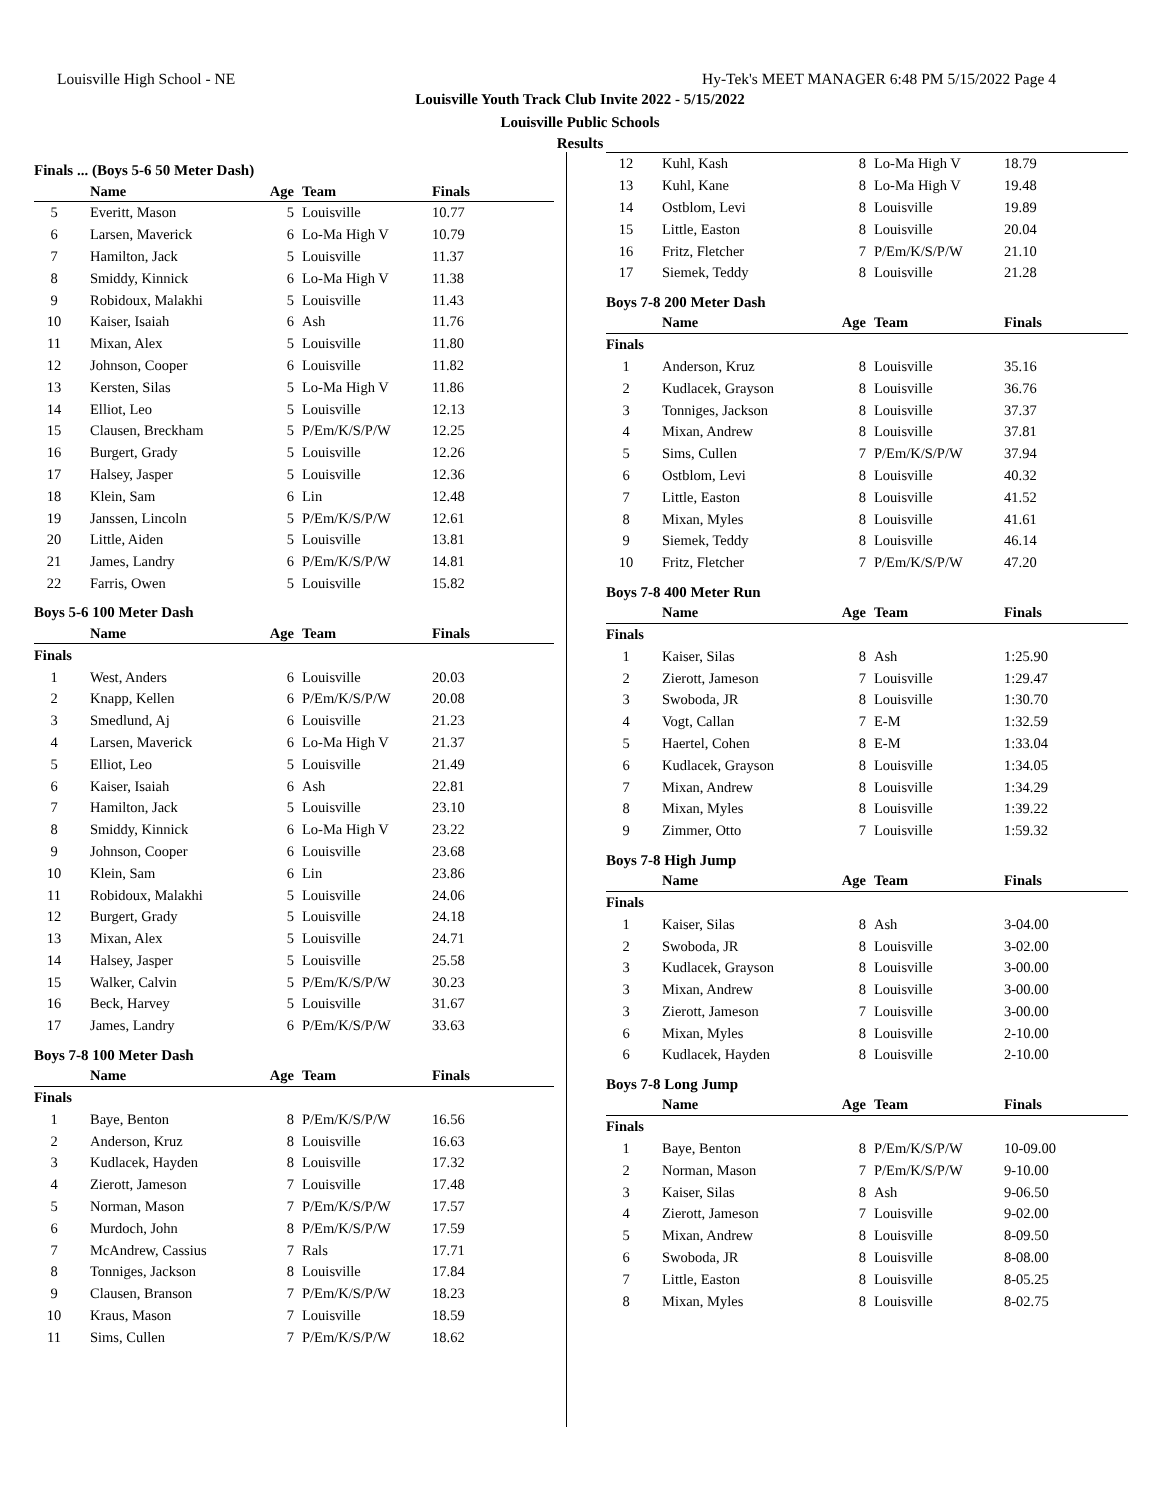Louisville High School - NE Hy-Tek's MEET MANAGER 6:48 PM 5/15/2022 Page 4
Louisville Youth Track Club Invite 2022 - 5/15/2022
Louisville Public Schools
Results
Finals ... (Boys 5-6 50 Meter Dash)
| | Name | Age | Team | Finals |
| --- | --- | --- | --- | --- |
| 5 | Everitt, Mason | 5 | Louisville | 10.77 |
| 6 | Larsen, Maverick | 6 | Lo-Ma High V | 10.79 |
| 7 | Hamilton, Jack | 5 | Louisville | 11.37 |
| 8 | Smiddy, Kinnick | 6 | Lo-Ma High V | 11.38 |
| 9 | Robidoux, Malakhi | 5 | Louisville | 11.43 |
| 10 | Kaiser, Isaiah | 6 | Ash | 11.76 |
| 11 | Mixan, Alex | 5 | Louisville | 11.80 |
| 12 | Johnson, Cooper | 6 | Louisville | 11.82 |
| 13 | Kersten, Silas | 5 | Lo-Ma High V | 11.86 |
| 14 | Elliot, Leo | 5 | Louisville | 12.13 |
| 15 | Clausen, Breckham | 5 | P/Em/K/S/P/W | 12.25 |
| 16 | Burgert, Grady | 5 | Louisville | 12.26 |
| 17 | Halsey, Jasper | 5 | Louisville | 12.36 |
| 18 | Klein, Sam | 6 | Lin | 12.48 |
| 19 | Janssen, Lincoln | 5 | P/Em/K/S/P/W | 12.61 |
| 20 | Little, Aiden | 5 | Louisville | 13.81 |
| 21 | James, Landry | 6 | P/Em/K/S/P/W | 14.81 |
| 22 | Farris, Owen | 5 | Louisville | 15.82 |
Boys 5-6 100 Meter Dash
| | Name | Age | Team | Finals |
| --- | --- | --- | --- | --- |
| Finals | | | | |
| 1 | West, Anders | 6 | Louisville | 20.03 |
| 2 | Knapp, Kellen | 6 | P/Em/K/S/P/W | 20.08 |
| 3 | Smedlund, Aj | 6 | Louisville | 21.23 |
| 4 | Larsen, Maverick | 6 | Lo-Ma High V | 21.37 |
| 5 | Elliot, Leo | 5 | Louisville | 21.49 |
| 6 | Kaiser, Isaiah | 6 | Ash | 22.81 |
| 7 | Hamilton, Jack | 5 | Louisville | 23.10 |
| 8 | Smiddy, Kinnick | 6 | Lo-Ma High V | 23.22 |
| 9 | Johnson, Cooper | 6 | Louisville | 23.68 |
| 10 | Klein, Sam | 6 | Lin | 23.86 |
| 11 | Robidoux, Malakhi | 5 | Louisville | 24.06 |
| 12 | Burgert, Grady | 5 | Louisville | 24.18 |
| 13 | Mixan, Alex | 5 | Louisville | 24.71 |
| 14 | Halsey, Jasper | 5 | Louisville | 25.58 |
| 15 | Walker, Calvin | 5 | P/Em/K/S/P/W | 30.23 |
| 16 | Beck, Harvey | 5 | Louisville | 31.67 |
| 17 | James, Landry | 6 | P/Em/K/S/P/W | 33.63 |
Boys 7-8 100 Meter Dash
| | Name | Age | Team | Finals |
| --- | --- | --- | --- | --- |
| Finals | | | | |
| 1 | Baye, Benton | 8 | P/Em/K/S/P/W | 16.56 |
| 2 | Anderson, Kruz | 8 | Louisville | 16.63 |
| 3 | Kudlacek, Hayden | 8 | Louisville | 17.32 |
| 4 | Zierott, Jameson | 7 | Louisville | 17.48 |
| 5 | Norman, Mason | 7 | P/Em/K/S/P/W | 17.57 |
| 6 | Murdoch, John | 8 | P/Em/K/S/P/W | 17.59 |
| 7 | McAndrew, Cassius | 7 | Rals | 17.71 |
| 8 | Tonniges, Jackson | 8 | Louisville | 17.84 |
| 9 | Clausen, Branson | 7 | P/Em/K/S/P/W | 18.23 |
| 10 | Kraus, Mason | 7 | Louisville | 18.59 |
| 11 | Sims, Cullen | 7 | P/Em/K/S/P/W | 18.62 |
| 12 | Kuhl, Kash | 8 | Lo-Ma High V | 18.79 |
| 13 | Kuhl, Kane | 8 | Lo-Ma High V | 19.48 |
| 14 | Ostblom, Levi | 8 | Louisville | 19.89 |
| 15 | Little, Easton | 8 | Louisville | 20.04 |
| 16 | Fritz, Fletcher | 7 | P/Em/K/S/P/W | 21.10 |
| 17 | Siemek, Teddy | 8 | Louisville | 21.28 |
Boys 7-8 200 Meter Dash
| | Name | Age | Team | Finals |
| --- | --- | --- | --- | --- |
| Finals | | | | |
| 1 | Anderson, Kruz | 8 | Louisville | 35.16 |
| 2 | Kudlacek, Grayson | 8 | Louisville | 36.76 |
| 3 | Tonniges, Jackson | 8 | Louisville | 37.37 |
| 4 | Mixan, Andrew | 8 | Louisville | 37.81 |
| 5 | Sims, Cullen | 7 | P/Em/K/S/P/W | 37.94 |
| 6 | Ostblom, Levi | 8 | Louisville | 40.32 |
| 7 | Little, Easton | 8 | Louisville | 41.52 |
| 8 | Mixan, Myles | 8 | Louisville | 41.61 |
| 9 | Siemek, Teddy | 8 | Louisville | 46.14 |
| 10 | Fritz, Fletcher | 7 | P/Em/K/S/P/W | 47.20 |
Boys 7-8 400 Meter Run
| | Name | Age | Team | Finals |
| --- | --- | --- | --- | --- |
| Finals | | | | |
| 1 | Kaiser, Silas | 8 | Ash | 1:25.90 |
| 2 | Zierott, Jameson | 7 | Louisville | 1:29.47 |
| 3 | Swoboda, JR | 8 | Louisville | 1:30.70 |
| 4 | Vogt, Callan | 7 | E-M | 1:32.59 |
| 5 | Haertel, Cohen | 8 | E-M | 1:33.04 |
| 6 | Kudlacek, Grayson | 8 | Louisville | 1:34.05 |
| 7 | Mixan, Andrew | 8 | Louisville | 1:34.29 |
| 8 | Mixan, Myles | 8 | Louisville | 1:39.22 |
| 9 | Zimmer, Otto | 7 | Louisville | 1:59.32 |
Boys 7-8 High Jump
| | Name | Age | Team | Finals |
| --- | --- | --- | --- | --- |
| Finals | | | | |
| 1 | Kaiser, Silas | 8 | Ash | 3-04.00 |
| 2 | Swoboda, JR | 8 | Louisville | 3-02.00 |
| 3 | Kudlacek, Grayson | 8 | Louisville | 3-00.00 |
| 3 | Mixan, Andrew | 8 | Louisville | 3-00.00 |
| 3 | Zierott, Jameson | 7 | Louisville | 3-00.00 |
| 6 | Mixan, Myles | 8 | Louisville | 2-10.00 |
| 6 | Kudlacek, Hayden | 8 | Louisville | 2-10.00 |
Boys 7-8 Long Jump
| | Name | Age | Team | Finals |
| --- | --- | --- | --- | --- |
| Finals | | | | |
| 1 | Baye, Benton | 8 | P/Em/K/S/P/W | 10-09.00 |
| 2 | Norman, Mason | 7 | P/Em/K/S/P/W | 9-10.00 |
| 3 | Kaiser, Silas | 8 | Ash | 9-06.50 |
| 4 | Zierott, Jameson | 7 | Louisville | 9-02.00 |
| 5 | Mixan, Andrew | 8 | Louisville | 8-09.50 |
| 6 | Swoboda, JR | 8 | Louisville | 8-08.00 |
| 7 | Little, Easton | 8 | Louisville | 8-05.25 |
| 8 | Mixan, Myles | 8 | Louisville | 8-02.75 |